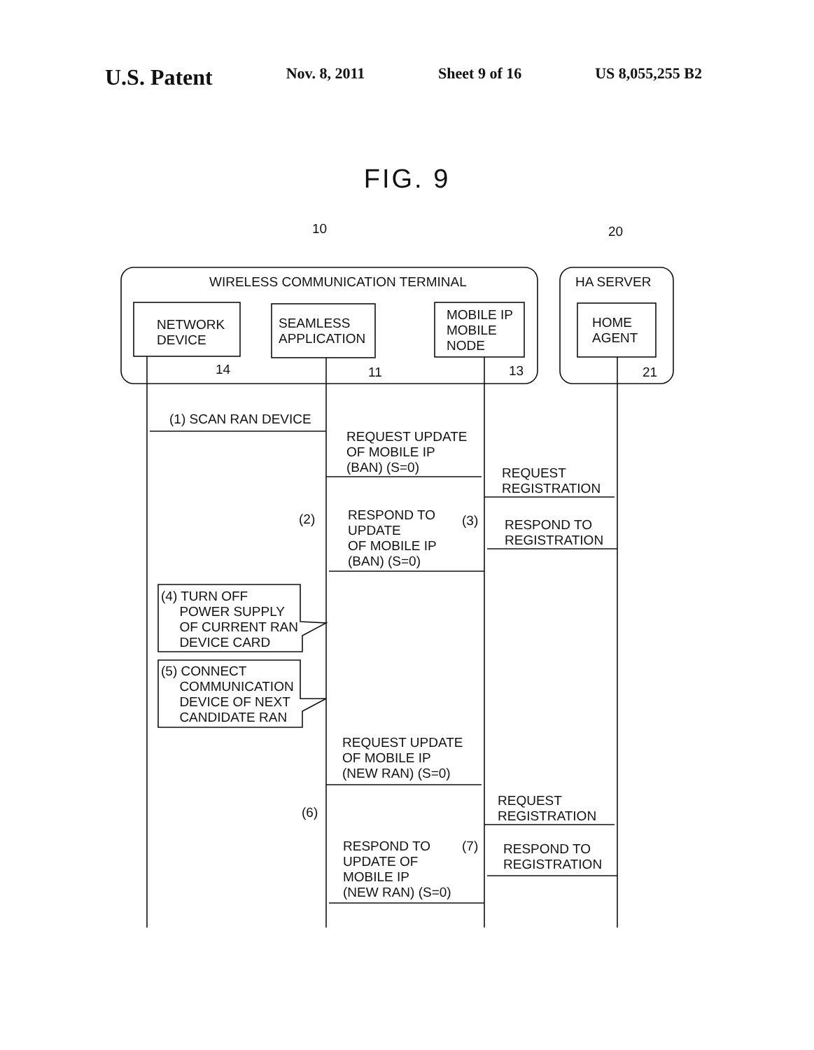U.S. Patent Nov. 8, 2011 Sheet 9 of 16 US 8,055,255 B2
FIG. 9
10 20
WIRELESS COMMUNICATION TERMINAL
HA SERVER
NETWORK
DEVICE
SEAMLESS
APPLICATION
MOBILE IP
MOBILE
NODE
HOME
AGENT
14 11 13 21
(1) SCAN RAN DEVICE
REQUEST UPDATE
OF MOBILE IP
(BAN) (S=0)
REQUEST
REGISTRATION
(2)
RESPOND TO
UPDATE
OF MOBILE IP
(BAN) (S=0)
(3)
RESPOND TO
REGISTRATION
(4) TURN OFF
POWER SUPPLY
OF CURRENT RAN
DEVICE CARD
(5) CONNECT
COMMUNICATION
DEVICE OF NEXT
CANDIDATE RAN
REQUEST UPDATE
OF MOBILE IP
(NEW RAN) (S=0)
REQUEST
REGISTRATION
(6)
RESPOND TO
UPDATE OF
MOBILE IP
(NEW RAN) (S=0)
(7)
RESPOND TO
REGISTRATION